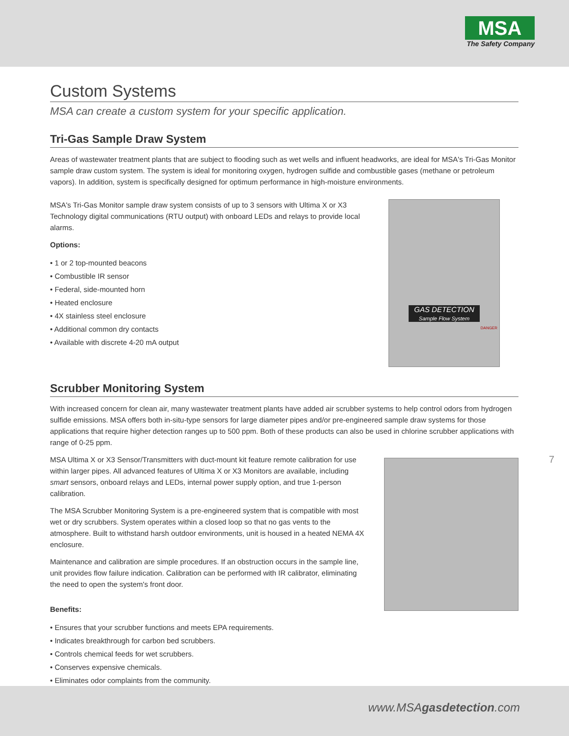MSA
The Safety Company
Custom Systems
MSA can create a custom system for your specific application.
Tri-Gas Sample Draw System
Areas of wastewater treatment plants that are subject to flooding such as wet wells and influent headworks, are ideal for MSA's Tri-Gas Monitor sample draw custom system. The system is ideal for monitoring oxygen, hydrogen sulfide and combustible gases (methane or petroleum vapors). In addition, system is specifically designed for optimum performance in high-moisture environments.
MSA's Tri-Gas Monitor sample draw system consists of up to 3 sensors with Ultima X or X3 Technology digital communications (RTU output) with onboard LEDs and relays to provide local alarms.
Options:
• 1 or 2 top-mounted beacons
• Combustible IR sensor
• Federal, side-mounted horn
• Heated enclosure
• 4X stainless steel enclosure
• Additional common dry contacts
• Available with discrete 4-20 mA output
GAS DETECTION
Sample Flow System
DANGER
Scrubber Monitoring System
With increased concern for clean air, many wastewater treatment plants have added air scrubber systems to help control odors from hydrogen sulfide emissions. MSA offers both in-situ-type sensors for large diameter pipes and/or pre-engineered sample draw systems for those applications that require higher detection ranges up to 500 ppm. Both of these products can also be used in chlorine scrubber applications with range of 0-25 ppm.
MSA Ultima X or X3 Sensor/Transmitters with duct-mount kit feature remote calibration for use within larger pipes. All advanced features of Ultima X or X3 Monitors are available, including smart sensors, onboard relays and LEDs, internal power supply option, and true 1-person calibration.
The MSA Scrubber Monitoring System is a pre-engineered system that is compatible with most wet or dry scrubbers. System operates within a closed loop so that no gas vents to the atmosphere. Built to withstand harsh outdoor environments, unit is housed in a heated NEMA 4X enclosure.
Maintenance and calibration are simple procedures. If an obstruction occurs in the sample line, unit provides flow failure indication. Calibration can be performed with IR calibrator, eliminating the need to open the system's front door.
Benefits:
• Ensures that your scrubber functions and meets EPA requirements.
• Indicates breakthrough for carbon bed scrubbers.
• Controls chemical feeds for wet scrubbers.
• Conserves expensive chemicals.
• Eliminates odor complaints from the community.
7
www.MSAgasdetection.com